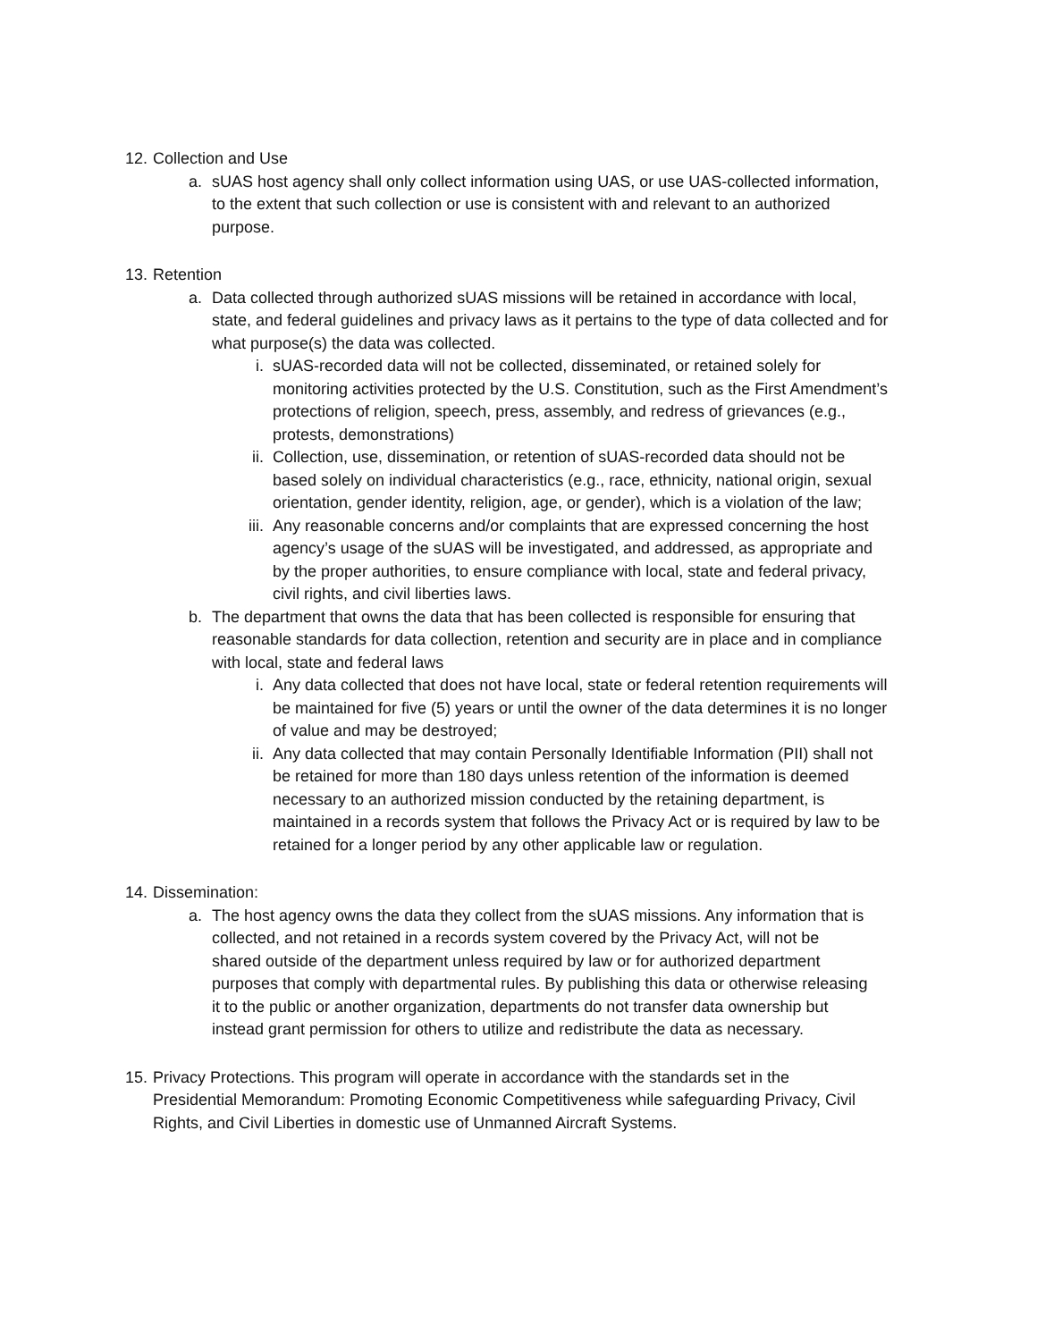12. Collection and Use
a. sUAS host agency shall only collect information using UAS, or use UAS-collected information, to the extent that such collection or use is consistent with and relevant to an authorized purpose.
13. Retention
a. Data collected through authorized sUAS missions will be retained in accordance with local, state, and federal guidelines and privacy laws as it pertains to the type of data collected and for what purpose(s) the data was collected.
i. sUAS-recorded data will not be collected, disseminated, or retained solely for monitoring activities protected by the U.S. Constitution, such as the First Amendment’s protections of religion, speech, press, assembly, and redress of grievances (e.g., protests, demonstrations)
ii. Collection, use, dissemination, or retention of sUAS-recorded data should not be based solely on individual characteristics (e.g., race, ethnicity, national origin, sexual orientation, gender identity, religion, age, or gender), which is a violation of the law;
iii. Any reasonable concerns and/or complaints that are expressed concerning the host agency’s usage of the sUAS will be investigated, and addressed, as appropriate and by the proper authorities, to ensure compliance with local, state and federal privacy, civil rights, and civil liberties laws.
b. The department that owns the data that has been collected is responsible for ensuring that reasonable standards for data collection, retention and security are in place and in compliance with local, state and federal laws
i. Any data collected that does not have local, state or federal retention requirements will be maintained for five (5) years or until the owner of the data determines it is no longer of value and may be destroyed;
ii. Any data collected that may contain Personally Identifiable Information (PII) shall not be retained for more than 180 days unless retention of the information is deemed necessary to an authorized mission conducted by the retaining department, is maintained in a records system that follows the Privacy Act or is required by law to be retained for a longer period by any other applicable law or regulation.
14. Dissemination:
a. The host agency owns the data they collect from the sUAS missions. Any information that is collected, and not retained in a records system covered by the Privacy Act, will not be shared outside of the department unless required by law or for authorized department purposes that comply with departmental rules. By publishing this data or otherwise releasing it to the public or another organization, departments do not transfer data ownership but instead grant permission for others to utilize and redistribute the data as necessary.
15. Privacy Protections. This program will operate in accordance with the standards set in the Presidential Memorandum: Promoting Economic Competitiveness while safeguarding Privacy, Civil Rights, and Civil Liberties in domestic use of Unmanned Aircraft Systems.